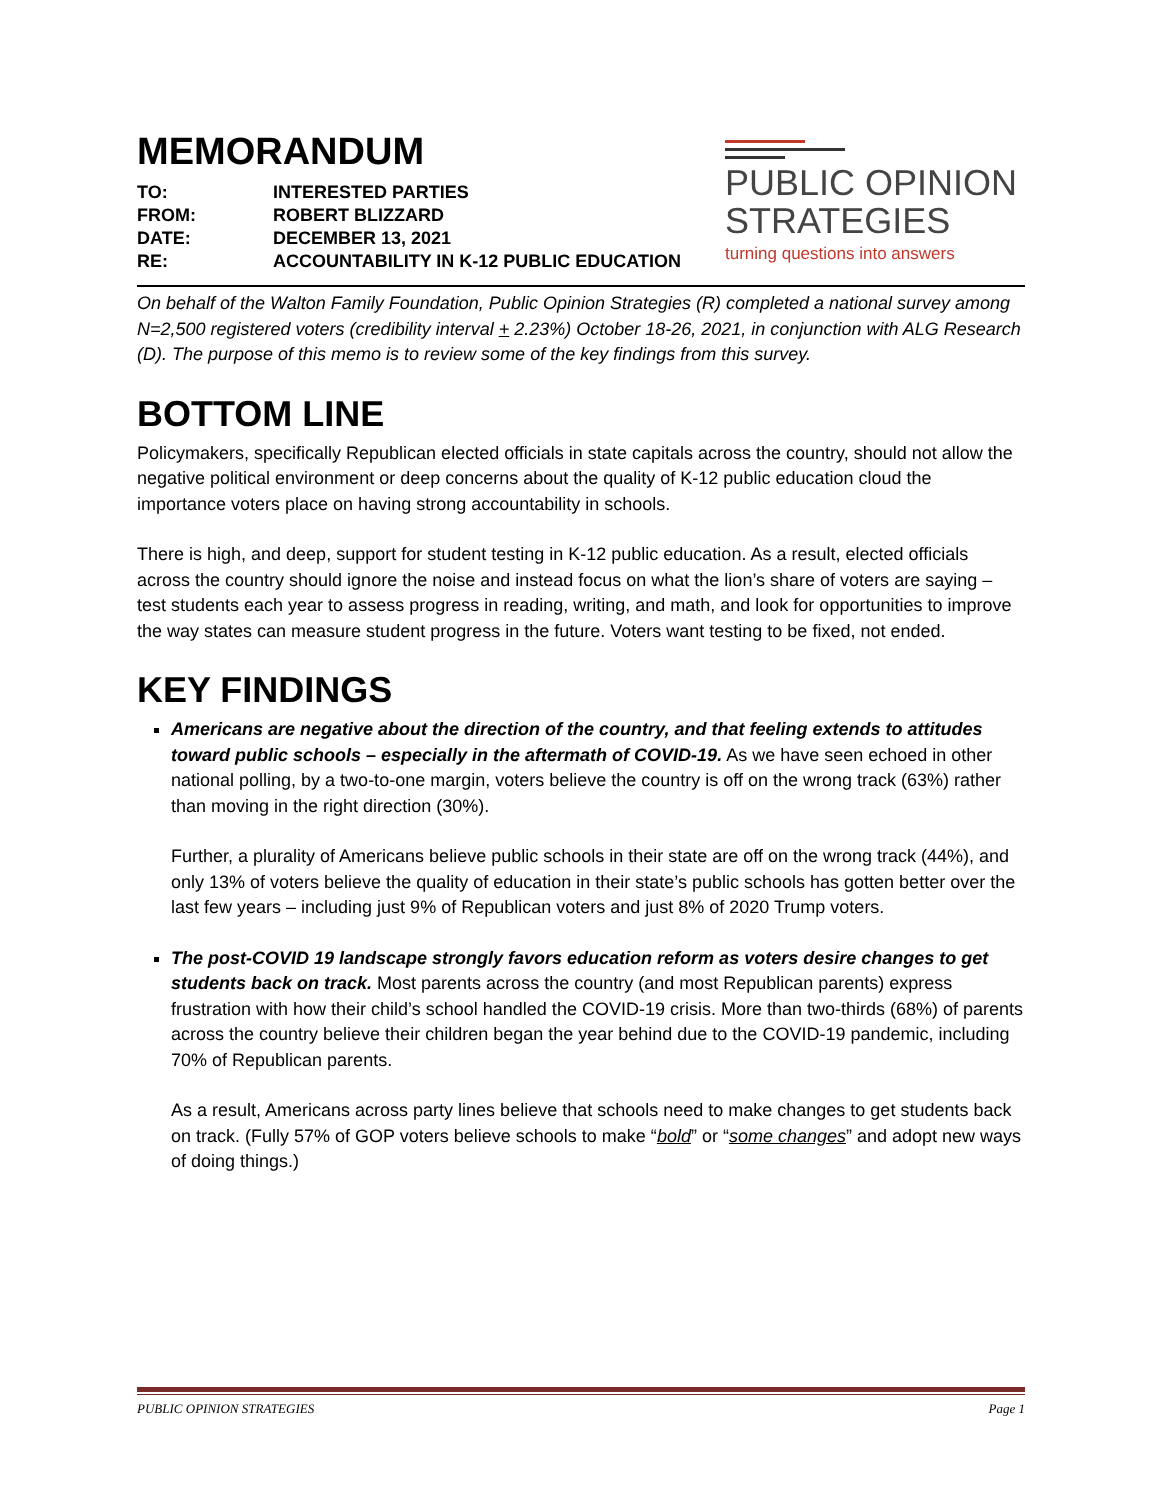MEMORANDUM
| TO: | INTERESTED PARTIES |
| FROM: | ROBERT BLIZZARD |
| DATE: | DECEMBER 13, 2021 |
| RE: | ACCOUNTABILITY IN K-12 PUBLIC EDUCATION |
PUBLIC OPINION
STRATEGIES
turning questions into answers
On behalf of the Walton Family Foundation, Public Opinion Strategies (R) completed a national survey among N=2,500 registered voters (credibility interval + 2.23%) October 18-26, 2021, in conjunction with ALG Research (D). The purpose of this memo is to review some of the key findings from this survey.
BOTTOM LINE
Policymakers, specifically Republican elected officials in state capitals across the country, should not allow the negative political environment or deep concerns about the quality of K-12 public education cloud the importance voters place on having strong accountability in schools.
There is high, and deep, support for student testing in K-12 public education. As a result, elected officials across the country should ignore the noise and instead focus on what the lion’s share of voters are saying – test students each year to assess progress in reading, writing, and math, and look for opportunities to improve the way states can measure student progress in the future. Voters want testing to be fixed, not ended.
KEY FINDINGS
Americans are negative about the direction of the country, and that feeling extends to attitudes toward public schools – especially in the aftermath of COVID-19. As we have seen echoed in other national polling, by a two-to-one margin, voters believe the country is off on the wrong track (63%) rather than moving in the right direction (30%).
Further, a plurality of Americans believe public schools in their state are off on the wrong track (44%), and only 13% of voters believe the quality of education in their state’s public schools has gotten better over the last few years – including just 9% of Republican voters and just 8% of 2020 Trump voters.
The post-COVID 19 landscape strongly favors education reform as voters desire changes to get students back on track. Most parents across the country (and most Republican parents) express frustration with how their child’s school handled the COVID-19 crisis. More than two-thirds (68%) of parents across the country believe their children began the year behind due to the COVID-19 pandemic, including 70% of Republican parents.
As a result, Americans across party lines believe that schools need to make changes to get students back on track. (Fully 57% of GOP voters believe schools to make “bold” or “some changes” and adopt new ways of doing things.)
PUBLIC OPINION STRATEGIES Page 1